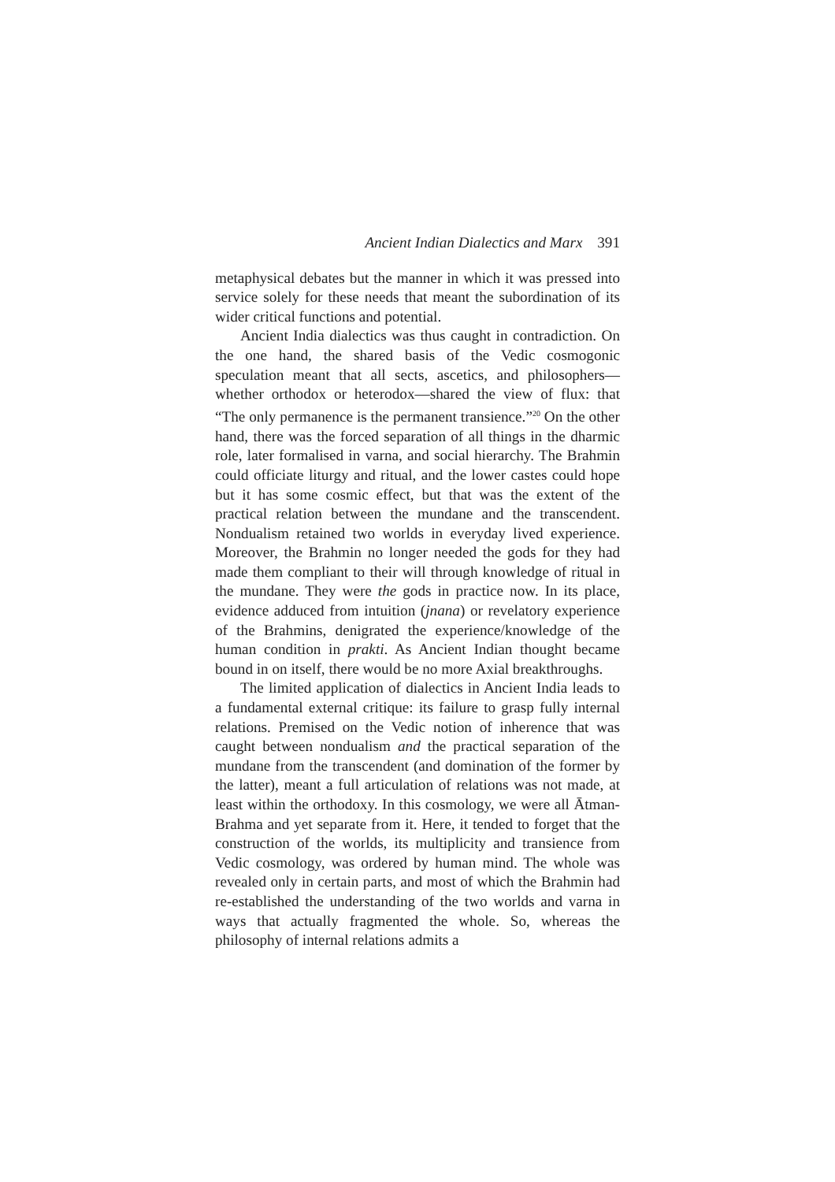Ancient Indian Dialectics and Marx 391
metaphysical debates but the manner in which it was pressed into service solely for these needs that meant the subordination of its wider critical functions and potential.
Ancient India dialectics was thus caught in contradiction. On the one hand, the shared basis of the Vedic cosmogonic speculation meant that all sects, ascetics, and philosophers—whether orthodox or heterodox—shared the view of flux: that “The only permanence is the permanent transience.”<sup>20</sup> On the other hand, there was the forced separation of all things in the dharmic role, later formalised in varna, and social hierarchy. The Brahmin could officiate liturgy and ritual, and the lower castes could hope but it has some cosmic effect, but that was the extent of the practical relation between the mundane and the transcendent. Nondualism retained two worlds in everyday lived experience. Moreover, the Brahmin no longer needed the gods for they had made them compliant to their will through knowledge of ritual in the mundane. They were the gods in practice now. In its place, evidence adduced from intuition (jnana) or revelatory experience of the Brahmins, denigrated the experience/knowledge of the human condition in prakti. As Ancient Indian thought became bound in on itself, there would be no more Axial breakthroughs.
The limited application of dialectics in Ancient India leads to a fundamental external critique: its failure to grasp fully internal relations. Premised on the Vedic notion of inherence that was caught between nondualism and the practical separation of the mundane from the transcendent (and domination of the former by the latter), meant a full articulation of relations was not made, at least within the orthodoxy. In this cosmology, we were all Ātman-Brahma and yet separate from it. Here, it tended to forget that the construction of the worlds, its multiplicity and transience from Vedic cosmology, was ordered by human mind. The whole was revealed only in certain parts, and most of which the Brahmin had re-established the understanding of the two worlds and varna in ways that actually fragmented the whole. So, whereas the philosophy of internal relations admits a